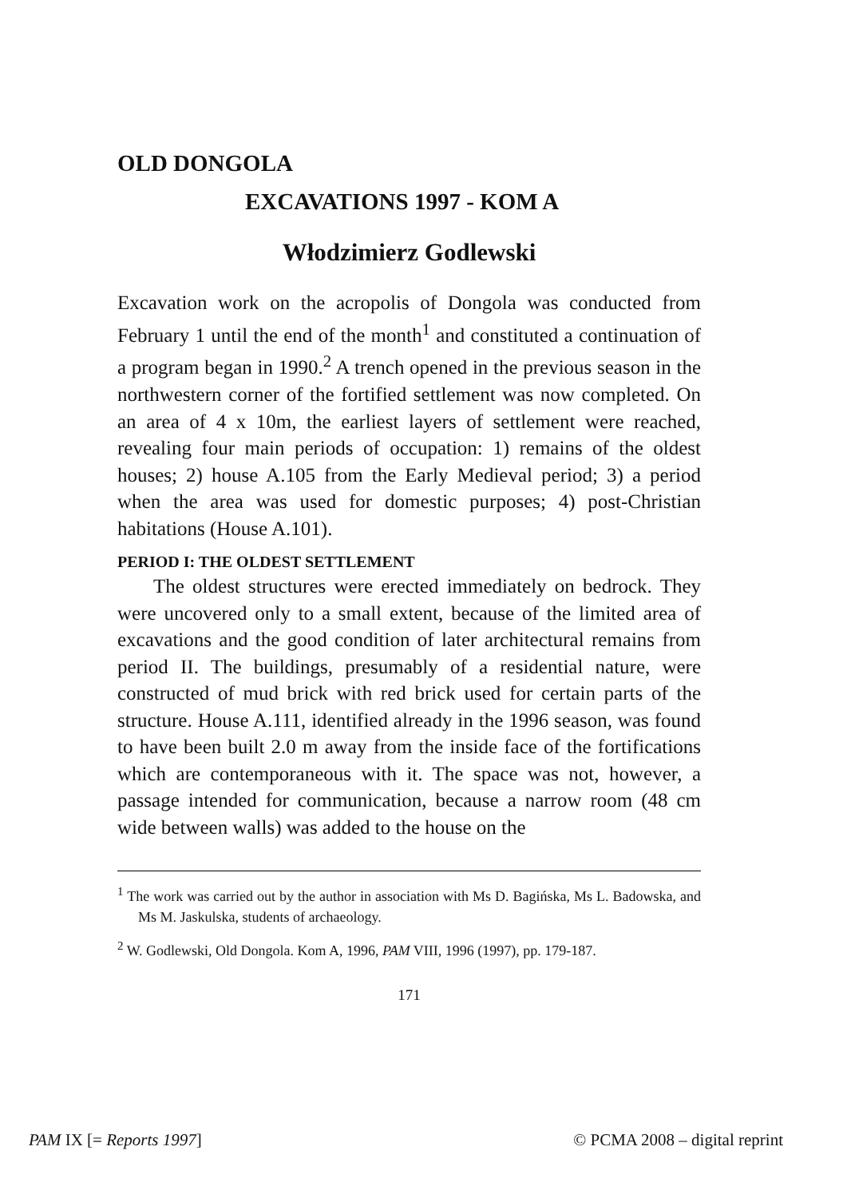OLD DONGOLA
EXCAVATIONS 1997 - KOM A
Włodzimierz Godlewski
Excavation work on the acropolis of Dongola was conducted from February 1 until the end of the month<sup>1</sup> and constituted a continuation of a program began in 1990.<sup>2</sup> A trench opened in the previous season in the northwestern corner of the fortified settlement was now completed. On an area of 4 x 10m, the earliest layers of settlement were reached, revealing four main periods of occupation: 1) remains of the oldest houses; 2) house A.105 from the Early Medieval period; 3) a period when the area was used for domestic purposes; 4) post-Christian habitations (House A.101).
PERIOD I: THE OLDEST SETTLEMENT
The oldest structures were erected immediately on bedrock. They were uncovered only to a small extent, because of the limited area of excavations and the good condition of later architectural remains from period II. The buildings, presumably of a residential nature, were constructed of mud brick with red brick used for certain parts of the structure. House A.111, identified already in the 1996 season, was found to have been built 2.0 m away from the inside face of the fortifications which are contemporaneous with it. The space was not, however, a passage intended for communication, because a narrow room (48 cm wide between walls) was added to the house on the
<sup>1</sup> The work was carried out by the author in association with Ms D. Bagińska, Ms L. Badowska, and Ms M. Jaskulska, students of archaeology.
<sup>2</sup> W. Godlewski, Old Dongola. Kom A, 1996, PAM VIII, 1996 (1997), pp. 179-187.
171
PAM IX [= Reports 1997] © PCMA 2008 – digital reprint